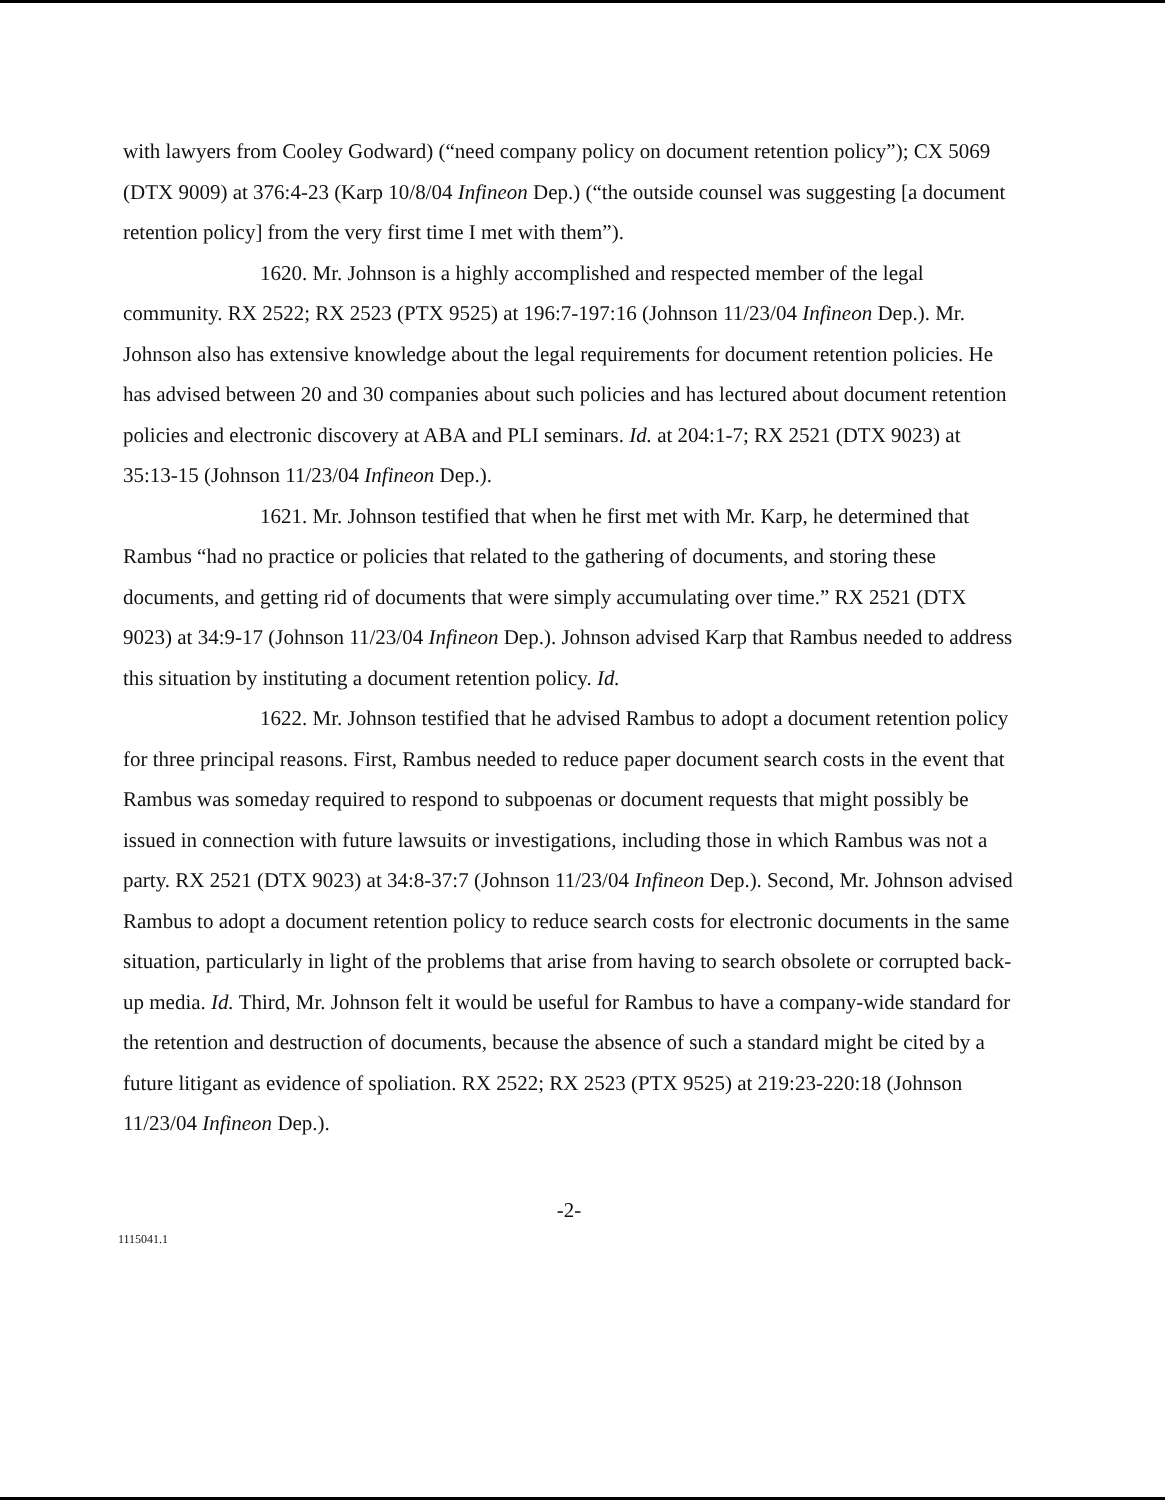with lawyers from Cooley Godward) (“need company policy on document retention policy”); CX 5069 (DTX 9009) at 376:4-23 (Karp 10/8/04 Infineon Dep.) (“the outside counsel was suggesting [a document retention policy] from the very first time I met with them”).
1620. Mr. Johnson is a highly accomplished and respected member of the legal community. RX 2522; RX 2523 (PTX 9525) at 196:7-197:16 (Johnson 11/23/04 Infineon Dep.). Mr. Johnson also has extensive knowledge about the legal requirements for document retention policies. He has advised between 20 and 30 companies about such policies and has lectured about document retention policies and electronic discovery at ABA and PLI seminars. Id. at 204:1-7; RX 2521 (DTX 9023) at 35:13-15 (Johnson 11/23/04 Infineon Dep.).
1621. Mr. Johnson testified that when he first met with Mr. Karp, he determined that Rambus “had no practice or policies that related to the gathering of documents, and storing these documents, and getting rid of documents that were simply accumulating over time.” RX 2521 (DTX 9023) at 34:9-17 (Johnson 11/23/04 Infineon Dep.). Johnson advised Karp that Rambus needed to address this situation by instituting a document retention policy. Id.
1622. Mr. Johnson testified that he advised Rambus to adopt a document retention policy for three principal reasons. First, Rambus needed to reduce paper document search costs in the event that Rambus was someday required to respond to subpoenas or document requests that might possibly be issued in connection with future lawsuits or investigations, including those in which Rambus was not a party. RX 2521 (DTX 9023) at 34:8-37:7 (Johnson 11/23/04 Infineon Dep.). Second, Mr. Johnson advised Rambus to adopt a document retention policy to reduce search costs for electronic documents in the same situation, particularly in light of the problems that arise from having to search obsolete or corrupted back-up media. Id. Third, Mr. Johnson felt it would be useful for Rambus to have a company-wide standard for the retention and destruction of documents, because the absence of such a standard might be cited by a future litigant as evidence of spoliation. RX 2522; RX 2523 (PTX 9525) at 219:23-220:18 (Johnson 11/23/04 Infineon Dep.).
-2-
1115041.1